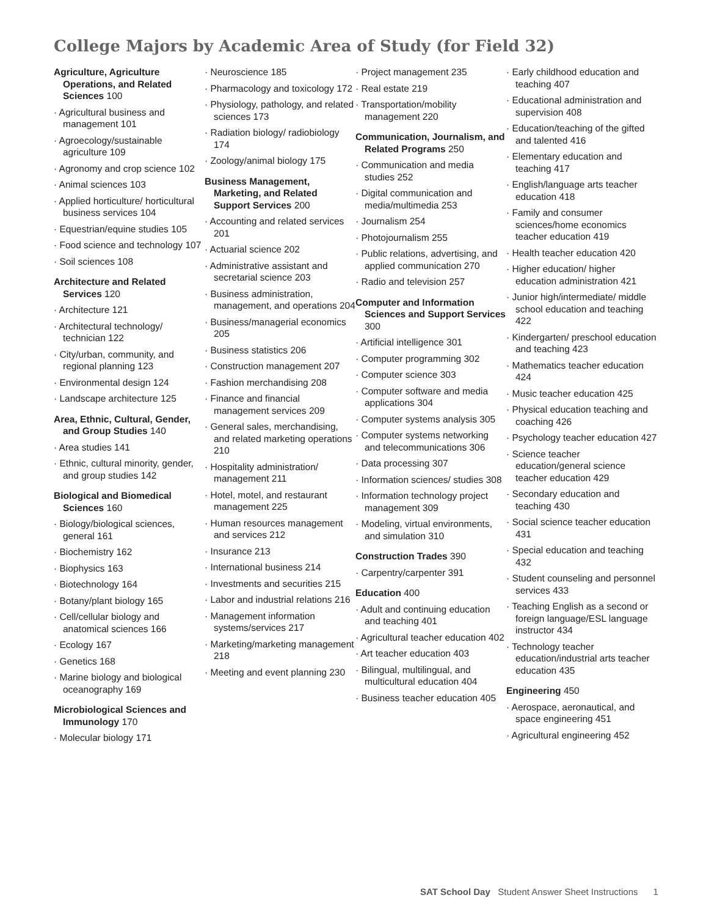College Majors by Academic Area of Study (for Field 32)
Agriculture, Agriculture Operations, and Related Sciences 100
· Agricultural business and management 101
· Agroecology/sustainable agriculture 109
· Agronomy and crop science 102
· Animal sciences 103
· Applied horticulture/ horticultural business services 104
· Equestrian/equine studies 105
· Food science and technology 107
· Soil sciences 108
Architecture and Related Services 120
· Architecture 121
· Architectural technology/ technician 122
· City/urban, community, and regional planning 123
· Environmental design 124
· Landscape architecture 125
Area, Ethnic, Cultural, Gender, and Group Studies 140
· Area studies 141
· Ethnic, cultural minority, gender, and group studies 142
Biological and Biomedical Sciences 160
· Biology/biological sciences, general 161
· Biochemistry 162
· Biophysics 163
· Biotechnology 164
· Botany/plant biology 165
· Cell/cellular biology and anatomical sciences 166
· Ecology 167
· Genetics 168
· Marine biology and biological oceanography 169
Microbiological Sciences and Immunology 170
· Molecular biology 171
· Neuroscience 185
· Pharmacology and toxicology 172
· Physiology, pathology, and related sciences 173
· Radiation biology/ radiobiology 174
· Zoology/animal biology 175
Business Management, Marketing, and Related Support Services 200
· Accounting and related services 201
· Actuarial science 202
· Administrative assistant and secretarial science 203
· Business administration, management, and operations 204
· Business/managerial economics 205
· Business statistics 206
· Construction management 207
· Fashion merchandising 208
· Finance and financial management services 209
· General sales, merchandising, and related marketing operations 210
· Hospitality administration/ management 211
· Hotel, motel, and restaurant management 225
· Human resources management and services 212
· Insurance 213
· International business 214
· Investments and securities 215
· Labor and industrial relations 216
· Management information systems/services 217
· Marketing/marketing management 218
· Meeting and event planning 230
· Project management 235
· Real estate 219
· Transportation/mobility management 220
Communication, Journalism, and Related Programs 250
· Communication and media studies 252
· Digital communication and media/multimedia 253
· Journalism 254
· Photojournalism 255
· Public relations, advertising, and applied communication 270
· Radio and television 257
Computer and Information Sciences and Support Services 300
· Artificial intelligence 301
· Computer programming 302
· Computer science 303
· Computer software and media applications 304
· Computer systems analysis 305
· Computer systems networking and telecommunications 306
· Data processing 307
· Information sciences/ studies 308
· Information technology project management 309
· Modeling, virtual environments, and simulation 310
Construction Trades 390
· Carpentry/carpenter 391
Education 400
· Adult and continuing education and teaching 401
· Agricultural teacher education 402
· Art teacher education 403
· Bilingual, multilingual, and multicultural education 404
· Business teacher education 405
· Early childhood education and teaching 407
· Educational administration and supervision 408
· Education/teaching of the gifted and talented 416
· Elementary education and teaching 417
· English/language arts teacher education 418
· Family and consumer sciences/home economics teacher education 419
· Health teacher education 420
· Higher education/ higher education administration 421
· Junior high/intermediate/ middle school education and teaching 422
· Kindergarten/ preschool education and teaching 423
· Mathematics teacher education 424
· Music teacher education 425
· Physical education teaching and coaching 426
· Psychology teacher education 427
· Science teacher education/general science teacher education 429
· Secondary education and teaching 430
· Social science teacher education 431
· Special education and teaching 432
· Student counseling and personnel services 433
· Teaching English as a second or foreign language/ESL language instructor 434
· Technology teacher education/industrial arts teacher education 435
Engineering 450
· Aerospace, aeronautical, and space engineering 451
· Agricultural engineering 452
SAT School Day Student Answer Sheet Instructions 1